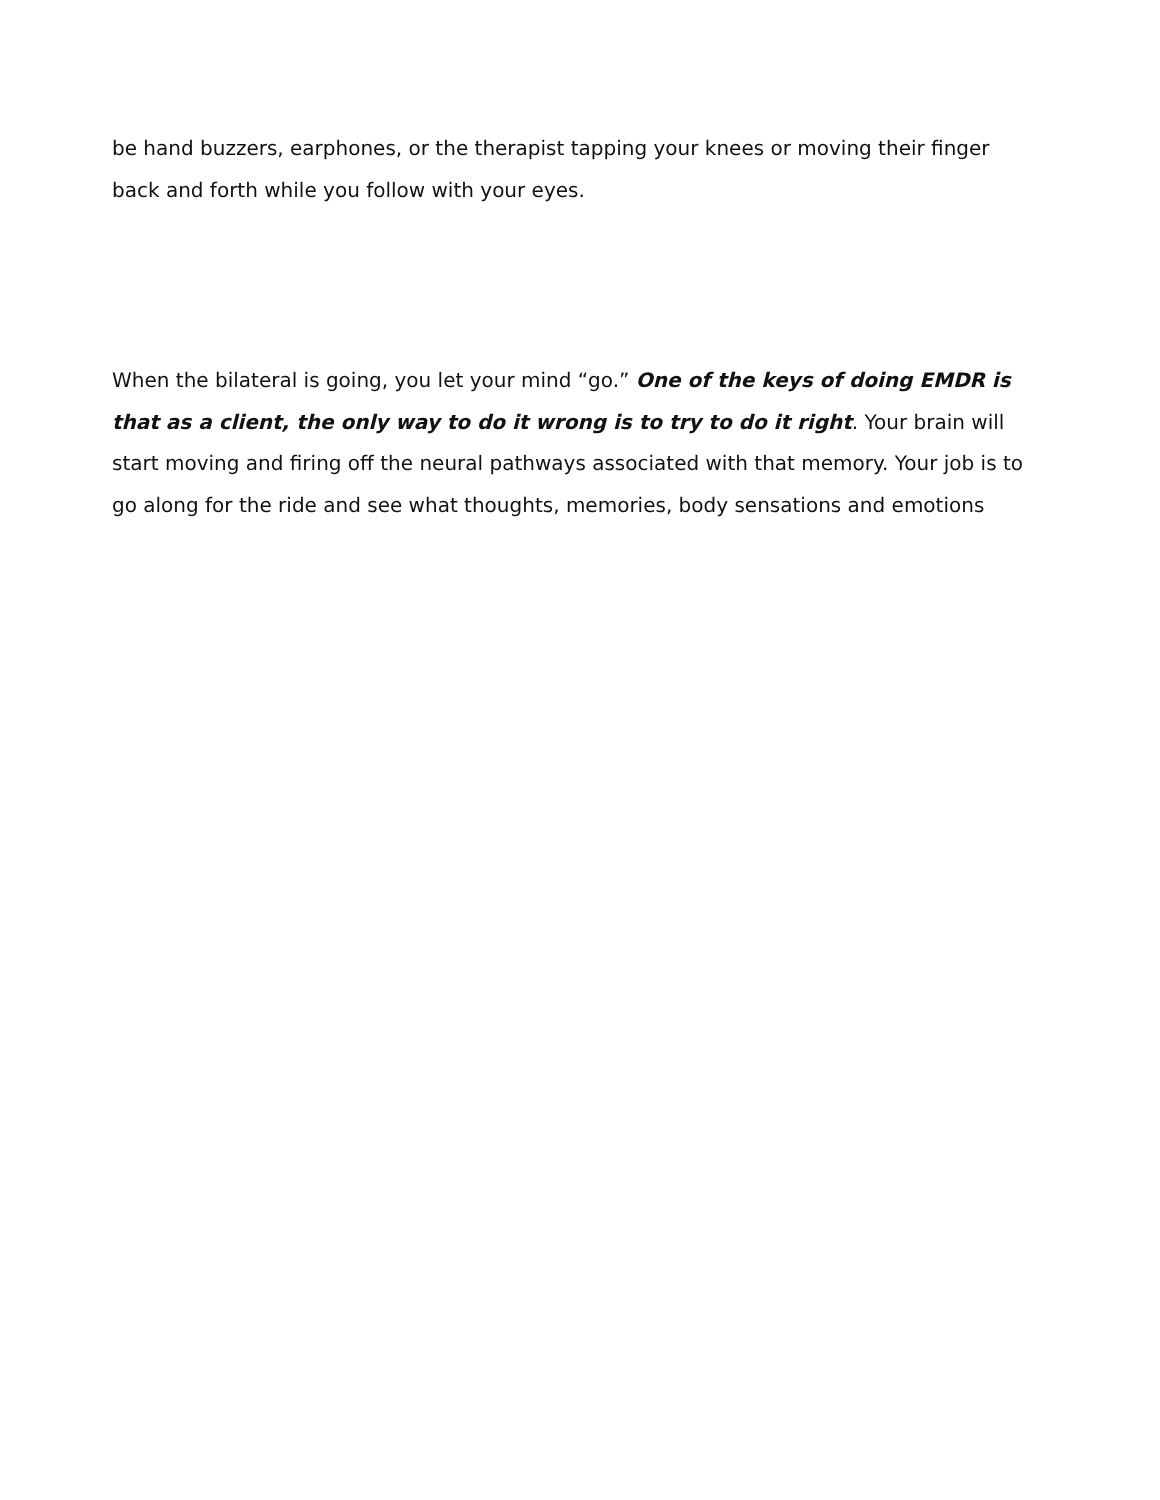be hand buzzers, earphones, or the therapist tapping your knees or moving their finger back and forth while you follow with your eyes.
When the bilateral is going, you let your mind “go.” One of the keys of doing EMDR is that as a client, the only way to do it wrong is to try to do it right. Your brain will start moving and firing off the neural pathways associated with that memory. Your job is to go along for the ride and see what thoughts, memories, body sensations and emotions